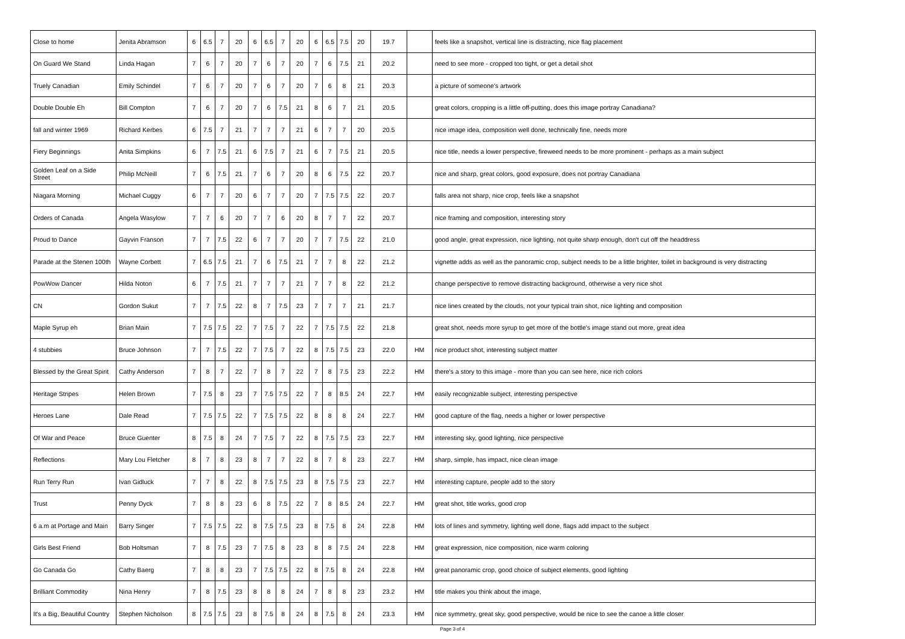| Close to home | Jenita Abramson | 6 | 6.5 | 7 | 20 | 6 | 6.5 | 7 | 20 | 6 | 6.5 | 7.5 | 20 | 19.7 | | feels like a snapshot, vertical line is distracting, nice flag placement |
| On Guard We Stand | Linda Hagan | 7 | 6 | 7 | 20 | 7 | 6 | 7 | 20 | 7 | 6 | 7.5 | 21 | 20.2 | | need to see more - cropped too tight, or get a detail shot |
| Truely Canadian | Emily Schindel | 7 | 6 | 7 | 20 | 7 | 6 | 7 | 20 | 7 | 6 | 8 | 21 | 20.3 | | a picture of someone's artwork |
| Double Double Eh | Bill Compton | 7 | 6 | 7 | 20 | 7 | 6 | 7.5 | 21 | 8 | 6 | 7 | 21 | 20.5 | | great colors, cropping is a little off-putting, does this image portray Canadiana? |
| fall and winter 1969 | Richard Kerbes | 6 | 7.5 | 7 | 21 | 7 | 7 | 7 | 21 | 6 | 7 | 7 | 20 | 20.5 | | nice image idea, composition well done, technically fine, needs more |
| Fiery Beginnings | Anita Simpkins | 6 | 7 | 7.5 | 21 | 6 | 7.5 | 7 | 21 | 6 | 7 | 7.5 | 21 | 20.5 | | nice title, needs a lower perspective, fireweed needs to be more prominent - perhaps as a main subject |
| Golden Leaf on a Side Street | Philip McNeill | 7 | 6 | 7.5 | 21 | 7 | 6 | 7 | 20 | 8 | 6 | 7.5 | 22 | 20.7 | | nice and sharp, great colors, good exposure, does not portray Canadiana |
| Niagara Morning | Michael Cuggy | 6 | 7 | 7 | 20 | 6 | 7 | 7 | 20 | 7 | 7.5 | 7.5 | 22 | 20.7 | | falls area not sharp, nice crop, feels like a snapshot |
| Orders of Canada | Angela Wasylow | 7 | 7 | 6 | 20 | 7 | 7 | 6 | 20 | 8 | 7 | 7 | 22 | 20.7 | | nice framing and composition, interesting story |
| Proud to Dance | Gayvin Franson | 7 | 7 | 7.5 | 22 | 6 | 7 | 7 | 20 | 7 | 7 | 7.5 | 22 | 21.0 | | good angle, great expression, nice lighting, not quite sharp enough, don't cut off the headdress |
| Parade at the Stenen 100th | Wayne Corbett | 7 | 6.5 | 7.5 | 21 | 7 | 6 | 7.5 | 21 | 7 | 7 | 8 | 22 | 21.2 | | vignette adds as well as the panoramic crop, subject needs to be a little brighter, toilet in background is very distracting |
| PowWow Dancer | Hilda Noton | 6 | 7 | 7.5 | 21 | 7 | 7 | 7 | 21 | 7 | 7 | 8 | 22 | 21.2 | | change perspective to remove distracting background, otherwise a very nice shot |
| CN | Gordon Sukut | 7 | 7 | 7.5 | 22 | 8 | 7 | 7.5 | 23 | 7 | 7 | 7 | 21 | 21.7 | | nice lines created by the clouds, not your typical train shot, nice lighting and composition |
| Maple Syrup eh | Brian Main | 7 | 7.5 | 7.5 | 22 | 7 | 7.5 | 7 | 22 | 7 | 7.5 | 7.5 | 22 | 21.8 | | great shot, needs more syrup to get more of the bottle's image stand out more, great idea |
| 4 stubbies | Bruce Johnson | 7 | 7 | 7.5 | 22 | 7 | 7.5 | 7 | 22 | 8 | 7.5 | 7.5 | 23 | 22.0 | HM | nice product shot, interesting subject matter |
| Blessed by the Great Spirit | Cathy Anderson | 7 | 8 | 7 | 22 | 7 | 8 | 7 | 22 | 7 | 8 | 7.5 | 23 | 22.2 | HM | there's a story to this image - more than you can see here, nice rich colors |
| Heritage Stripes | Helen Brown | 7 | 7.5 | 8 | 23 | 7 | 7.5 | 7.5 | 22 | 7 | 8 | 8.5 | 24 | 22.7 | HM | easily recognizable subject, interesting perspective |
| Heroes Lane | Dale Read | 7 | 7.5 | 7.5 | 22 | 7 | 7.5 | 7.5 | 22 | 8 | 8 | 8 | 24 | 22.7 | HM | good capture of the flag, needs a higher or lower perspective |
| Of War and Peace | Bruce Guenter | 8 | 7.5 | 8 | 24 | 7 | 7.5 | 7 | 22 | 8 | 7.5 | 7.5 | 23 | 22.7 | HM | interesting sky, good lighting, nice perspective |
| Reflections | Mary Lou Fletcher | 8 | 7 | 8 | 23 | 8 | 7 | 7 | 22 | 8 | 7 | 8 | 23 | 22.7 | HM | sharp, simple, has impact, nice clean image |
| Run Terry Run | Ivan Gidluck | 7 | 7 | 8 | 22 | 8 | 7.5 | 7.5 | 23 | 8 | 7.5 | 7.5 | 23 | 22.7 | HM | interesting capture, people add to the story |
| Trust | Penny Dyck | 7 | 8 | 8 | 23 | 6 | 8 | 7.5 | 22 | 7 | 8 | 8.5 | 24 | 22.7 | HM | great shot, title works, good crop |
| 6 a.m at Portage and Main | Barry Singer | 7 | 7.5 | 7.5 | 22 | 8 | 7.5 | 7.5 | 23 | 8 | 7.5 | 8 | 24 | 22.8 | HM | lots of lines and symmetry, lighting well done, flags add impact to the subject |
| Girls Best Friend | Bob Holtsman | 7 | 8 | 7.5 | 23 | 7 | 7.5 | 8 | 23 | 8 | 8 | 7.5 | 24 | 22.8 | HM | great expression, nice composition, nice warm coloring |
| Go Canada Go | Cathy Baerg | 7 | 8 | 8 | 23 | 7 | 7.5 | 7.5 | 22 | 8 | 7.5 | 8 | 24 | 22.8 | HM | great panoramic crop, good choice of subject elements, good lighting |
| Brilliant Commodity | Nina Henry | 7 | 8 | 7.5 | 23 | 8 | 8 | 8 | 24 | 7 | 8 | 8 | 23 | 23.2 | HM | title makes you think about the image, |
| It's a Big, Beautiful Country | Stephen Nicholson | 8 | 7.5 | 7.5 | 23 | 8 | 7.5 | 8 | 24 | 8 | 7.5 | 8 | 24 | 23.3 | HM | nice symmetry, great sky, good perspective, would be nice to see the canoe a little closer |
Page 3 of 4